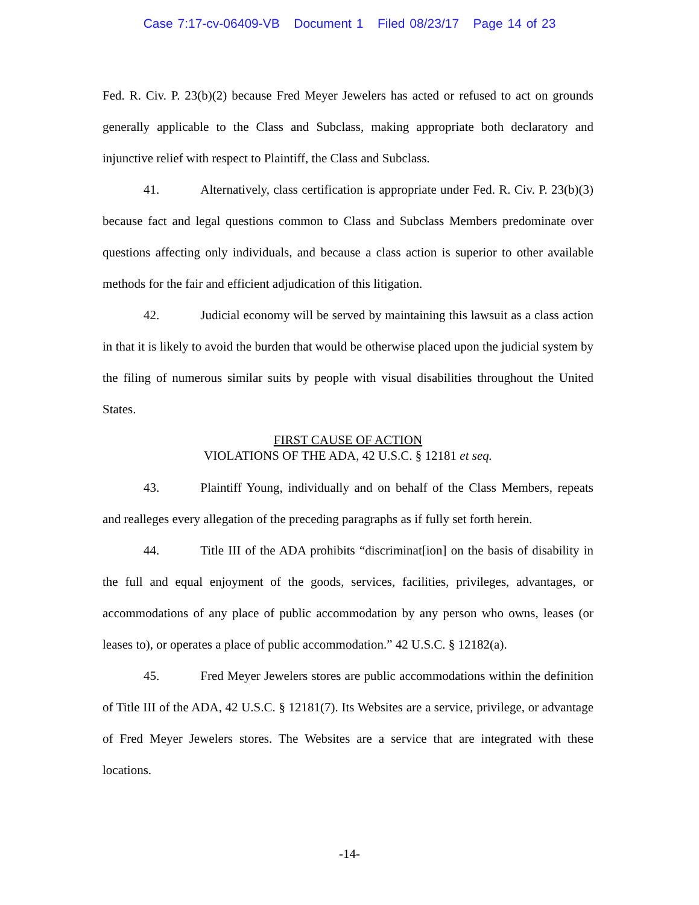Case 7:17-cv-06409-VB Document 1 Filed 08/23/17 Page 14 of 23
Fed. R. Civ. P. 23(b)(2) because Fred Meyer Jewelers has acted or refused to act on grounds generally applicable to the Class and Subclass, making appropriate both declaratory and injunctive relief with respect to Plaintiff, the Class and Subclass.
41. Alternatively, class certification is appropriate under Fed. R. Civ. P. 23(b)(3) because fact and legal questions common to Class and Subclass Members predominate over questions affecting only individuals, and because a class action is superior to other available methods for the fair and efficient adjudication of this litigation.
42. Judicial economy will be served by maintaining this lawsuit as a class action in that it is likely to avoid the burden that would be otherwise placed upon the judicial system by the filing of numerous similar suits by people with visual disabilities throughout the United States.
FIRST CAUSE OF ACTION
VIOLATIONS OF THE ADA, 42 U.S.C. § 12181 et seq.
43. Plaintiff Young, individually and on behalf of the Class Members, repeats and realleges every allegation of the preceding paragraphs as if fully set forth herein.
44. Title III of the ADA prohibits “discriminat[ion] on the basis of disability in the full and equal enjoyment of the goods, services, facilities, privileges, advantages, or accommodations of any place of public accommodation by any person who owns, leases (or leases to), or operates a place of public accommodation.” 42 U.S.C. § 12182(a).
45. Fred Meyer Jewelers stores are public accommodations within the definition of Title III of the ADA, 42 U.S.C. § 12181(7). Its Websites are a service, privilege, or advantage of Fred Meyer Jewelers stores. The Websites are a service that are integrated with these locations.
-14-